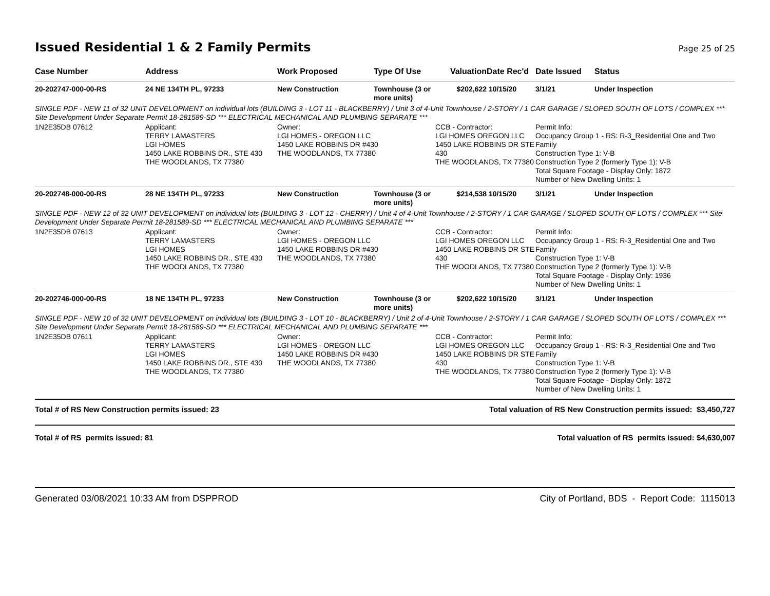Issued Residential 1 & 2 Family Permits Page 25 of 25
| Case Number | Address | Work Proposed | Type Of Use | Valuation | Date Rec'd | Date Issued | Status |
| --- | --- | --- | --- | --- | --- | --- | --- |
| 20-202747-000-00-RS | 24 NE 134TH PL, 97233 | New Construction | Townhouse (3 or more units) | $202,622 | 10/15/20 | 3/1/21 | Under Inspection |
| SINGLE PDF - NEW 11 of 32 UNIT DEVELOPMENT on individual lots (BUILDING 3 - LOT 11 - BLACKBERRY) / Unit 3 of 4-Unit Townhouse / 2-STORY / 1 CAR GARAGE / SLOPED SOUTH OF LOTS / COMPLEX *** Site Development Under Separate Permit 18-281589-SD *** ELECTRICAL MECHANICAL AND PLUMBING SEPARATE *** | | | | | | | |
| 1N2E35DB 07612 | Applicant: TERRY LAMASTERS LGI HOMES 1450 LAKE ROBBINS DR., STE 430 THE WOODLANDS, TX 77380 | Owner: LGI HOMES - OREGON LLC 1450 LAKE ROBBINS DR #430 THE WOODLANDS, TX 77380 | | CCB - Contractor: LGI HOMES OREGON LLC 1450 LAKE ROBBINS DR STE 430 THE WOODLANDS, TX 77380 | | Permit Info: Occupancy Group 1 - RS: R-3_Residential One and Two Family Construction Type 1: V-B Construction Type 2 (formerly Type 1): V-B Total Square Footage - Display Only: 1872 Number of New Dwelling Units: 1 | |
| 20-202748-000-00-RS | 28 NE 134TH PL, 97233 | New Construction | Townhouse (3 or more units) | $214,538 | 10/15/20 | 3/1/21 | Under Inspection |
| SINGLE PDF - NEW 12 of 32 UNIT DEVELOPMENT on individual lots (BUILDING 3 - LOT 12 - CHERRY) / Unit 4 of 4-Unit Townhouse / 2-STORY / 1 CAR GARAGE / SLOPED SOUTH OF LOTS / COMPLEX *** Site Development Under Separate Permit 18-281589-SD *** ELECTRICAL MECHANICAL AND PLUMBING SEPARATE *** | | | | | | | |
| 1N2E35DB 07613 | Applicant: TERRY LAMASTERS LGI HOMES 1450 LAKE ROBBINS DR., STE 430 THE WOODLANDS, TX 77380 | Owner: LGI HOMES - OREGON LLC 1450 LAKE ROBBINS DR #430 THE WOODLANDS, TX 77380 | | CCB - Contractor: LGI HOMES OREGON LLC 1450 LAKE ROBBINS DR STE 430 THE WOODLANDS, TX 77380 | | Permit Info: Occupancy Group 1 - RS: R-3_Residential One and Two Family Construction Type 1: V-B Construction Type 2 (formerly Type 1): V-B Total Square Footage - Display Only: 1936 Number of New Dwelling Units: 1 | |
| 20-202746-000-00-RS | 18 NE 134TH PL, 97233 | New Construction | Townhouse (3 or more units) | $202,622 | 10/15/20 | 3/1/21 | Under Inspection |
| SINGLE PDF - NEW 10 of 32 UNIT DEVELOPMENT on individual lots (BUILDING 3 - LOT 10 - BLACKBERRY) / Unit 2 of 4-Unit Townhouse / 2-STORY / 1 CAR GARAGE / SLOPED SOUTH OF LOTS / COMPLEX *** Site Development Under Separate Permit 18-281589-SD *** ELECTRICAL MECHANICAL AND PLUMBING SEPARATE *** | | | | | | | |
| 1N2E35DB 07611 | Applicant: TERRY LAMASTERS LGI HOMES 1450 LAKE ROBBINS DR., STE 430 THE WOODLANDS, TX 77380 | Owner: LGI HOMES - OREGON LLC 1450 LAKE ROBBINS DR #430 THE WOODLANDS, TX 77380 | | CCB - Contractor: LGI HOMES OREGON LLC 1450 LAKE ROBBINS DR STE 430 THE WOODLANDS, TX 77380 | | Permit Info: Occupancy Group 1 - RS: R-3_Residential One and Two Family Construction Type 1: V-B Construction Type 2 (formerly Type 1): V-B Total Square Footage - Display Only: 1872 Number of New Dwelling Units: 1 | |
Total # of RS New Construction permits issued: 23 Total valuation of RS New Construction permits issued: $3,450,727
Total # of RS permits issued: 81 Total valuation of RS permits issued: $4,630,007
Generated 03/08/2021 10:33 AM from DSPPROD City of Portland, BDS - Report Code: 1115013